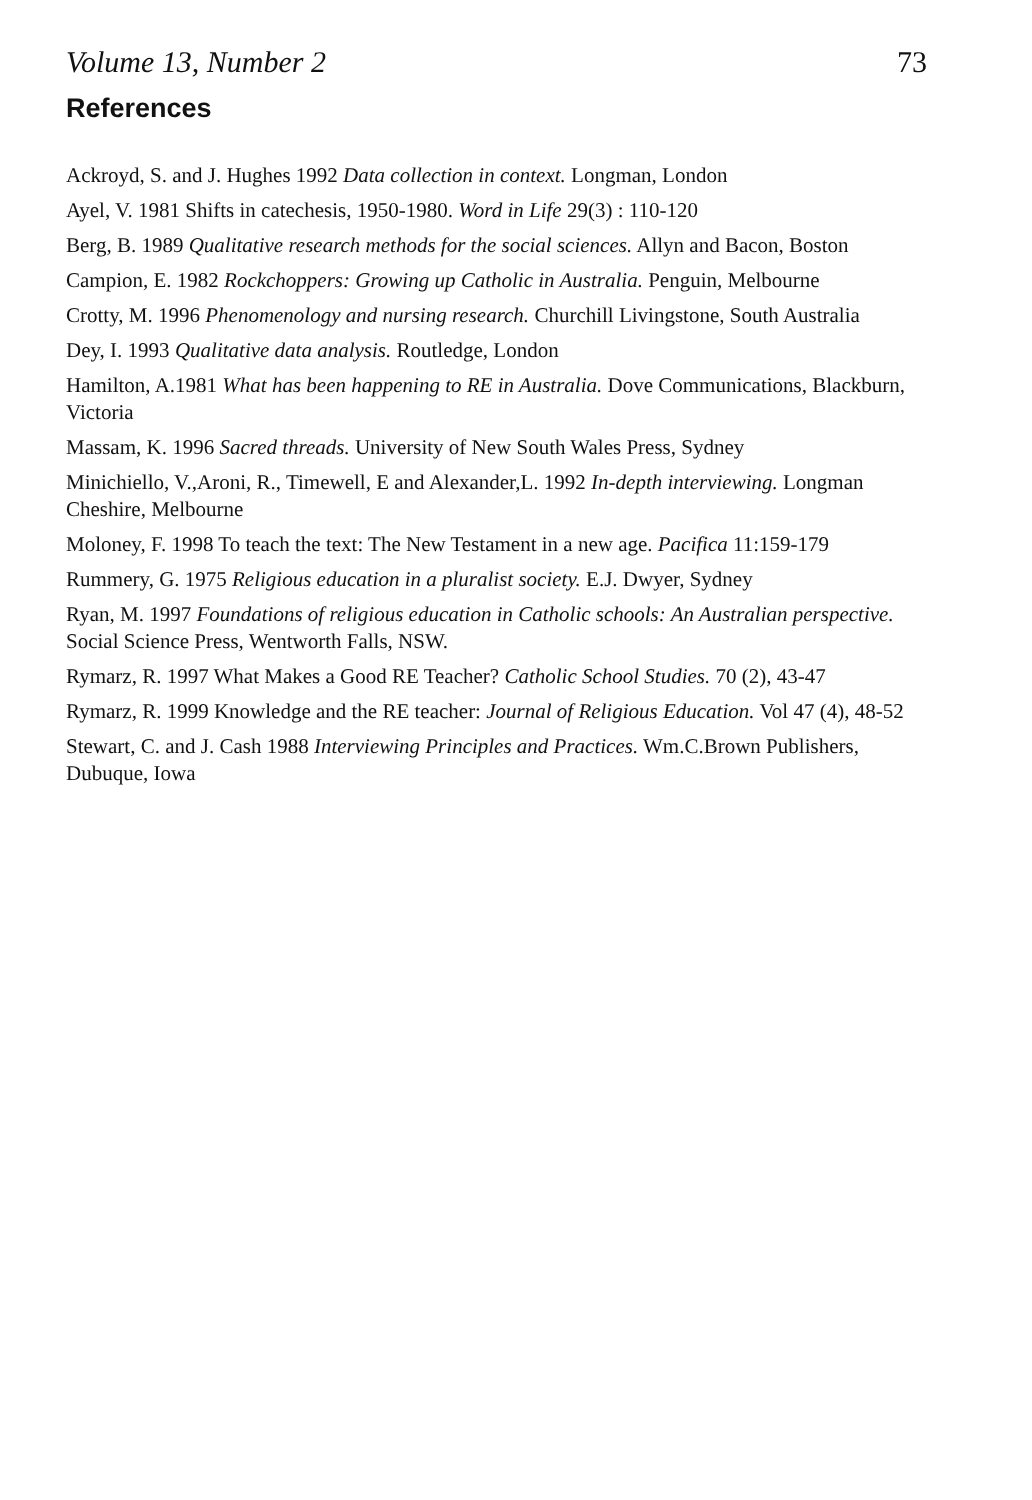Volume 13, Number 2 73
References
Ackroyd, S. and J. Hughes 1992 Data collection in context. Longman, London
Ayel, V. 1981 Shifts in catechesis, 1950-1980. Word in Life 29(3) : 110-120
Berg, B. 1989 Qualitative research methods for the social sciences. Allyn and Bacon, Boston
Campion, E. 1982 Rockchoppers: Growing up Catholic in Australia. Penguin, Melbourne
Crotty, M. 1996 Phenomenology and nursing research. Churchill Livingstone, South Australia
Dey, I. 1993 Qualitative data analysis. Routledge, London
Hamilton, A.1981 What has been happening to RE in Australia. Dove Communications, Blackburn, Victoria
Massam, K. 1996 Sacred threads. University of New South Wales Press, Sydney
Minichiello, V.,Aroni, R., Timewell, E and Alexander,L. 1992 In-depth interviewing. Longman Cheshire, Melbourne
Moloney, F. 1998 To teach the text: The New Testament in a new age. Pacifica 11:159-179
Rummery, G. 1975 Religious education in a pluralist society. E.J. Dwyer, Sydney
Ryan, M. 1997 Foundations of religious education in Catholic schools: An Australian perspective. Social Science Press, Wentworth Falls, NSW.
Rymarz, R. 1997 What Makes a Good RE Teacher? Catholic School Studies. 70 (2), 43-47
Rymarz, R. 1999 Knowledge and the RE teacher: Journal of Religious Education. Vol 47 (4), 48-52
Stewart, C. and J. Cash 1988 Interviewing Principles and Practices. Wm.C.Brown Publishers, Dubuque, Iowa